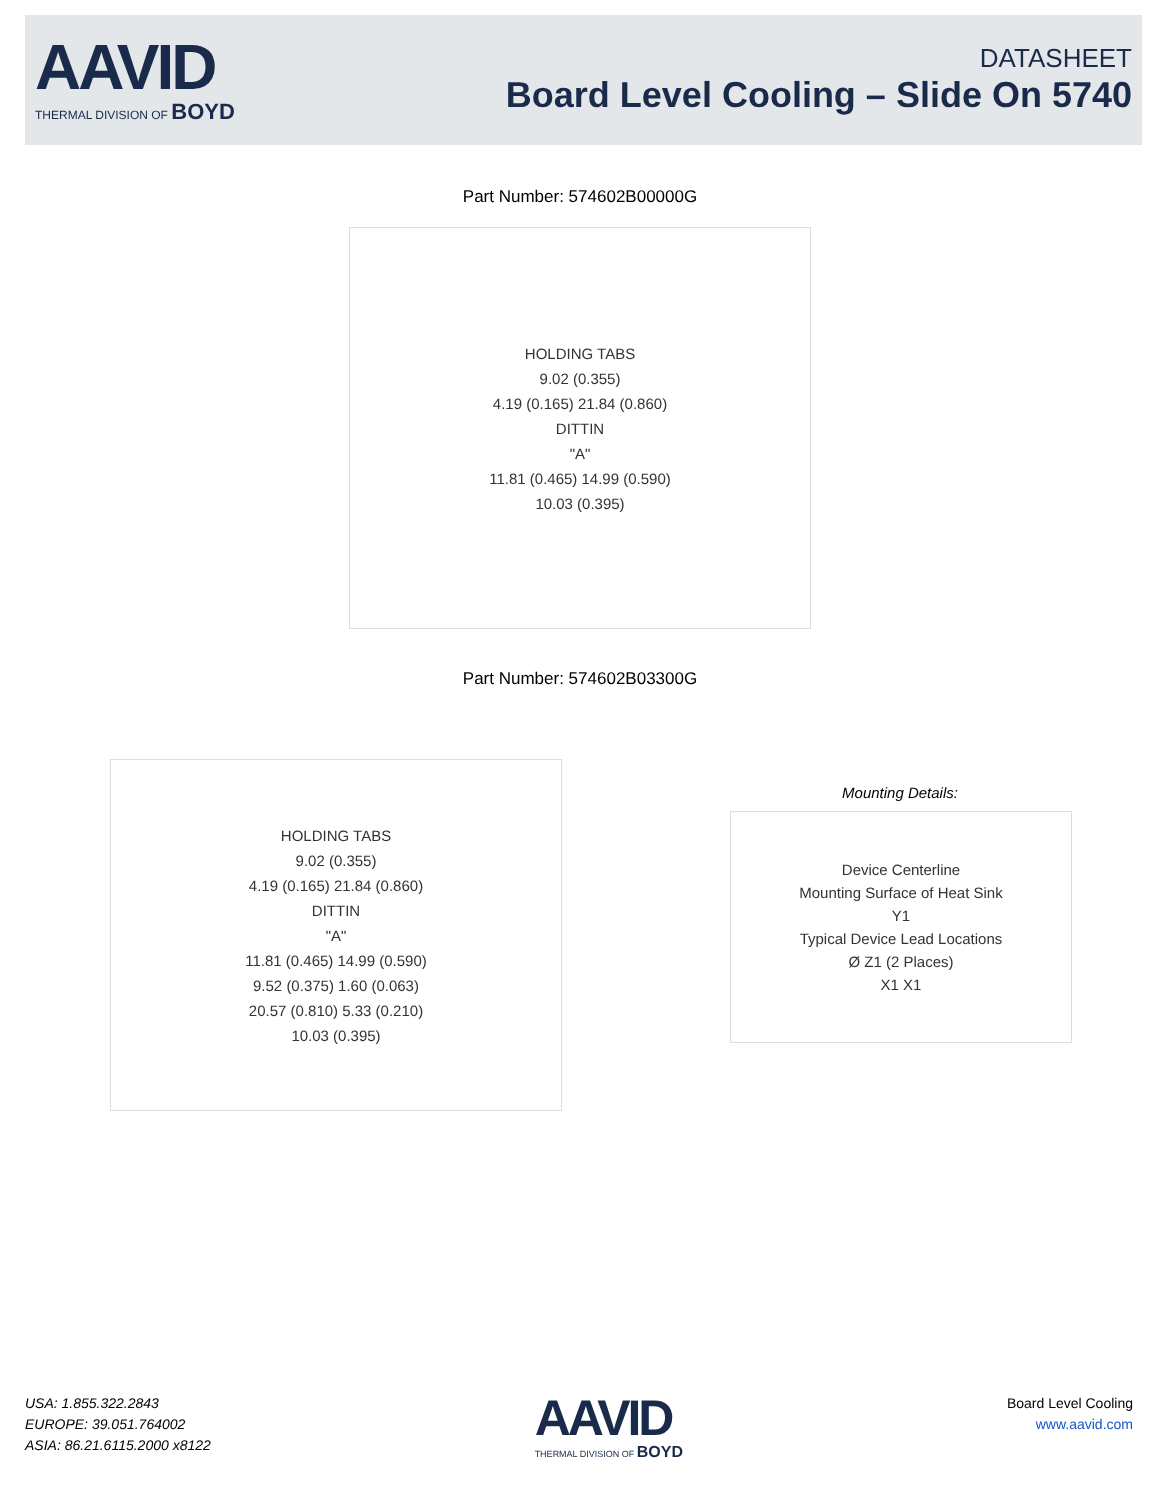AAVID
THERMAL DIVISION OF BOYD
DATASHEET
Board Level Cooling – Slide On 5740
Part Number: 574602B00000G
HOLDING TABS
9.02 (0.355)
4.19 (0.165) 21.84 (0.860)
DITTIN
"A"
11.81 (0.465) 14.99 (0.590)
10.03 (0.395)
Part Number: 574602B03300G
HOLDING TABS
9.02 (0.355)
4.19 (0.165) 21.84 (0.860)
DITTIN
"A"
11.81 (0.465) 14.99 (0.590)
9.52 (0.375) 1.60 (0.063)
20.57 (0.810) 5.33 (0.210)
10.03 (0.395)
Mounting Details:
Device Centerline
Mounting Surface of Heat Sink
Y1
Typical Device Lead Locations
Ø Z1 (2 Places)
X1 X1
USA: 1.855.322.2843
EUROPE: 39.051.764002
ASIA: 86.21.6115.2000 x8122
AAVID
THERMAL DIVISION OF BOYD
Board Level Cooling
www.aavid.com